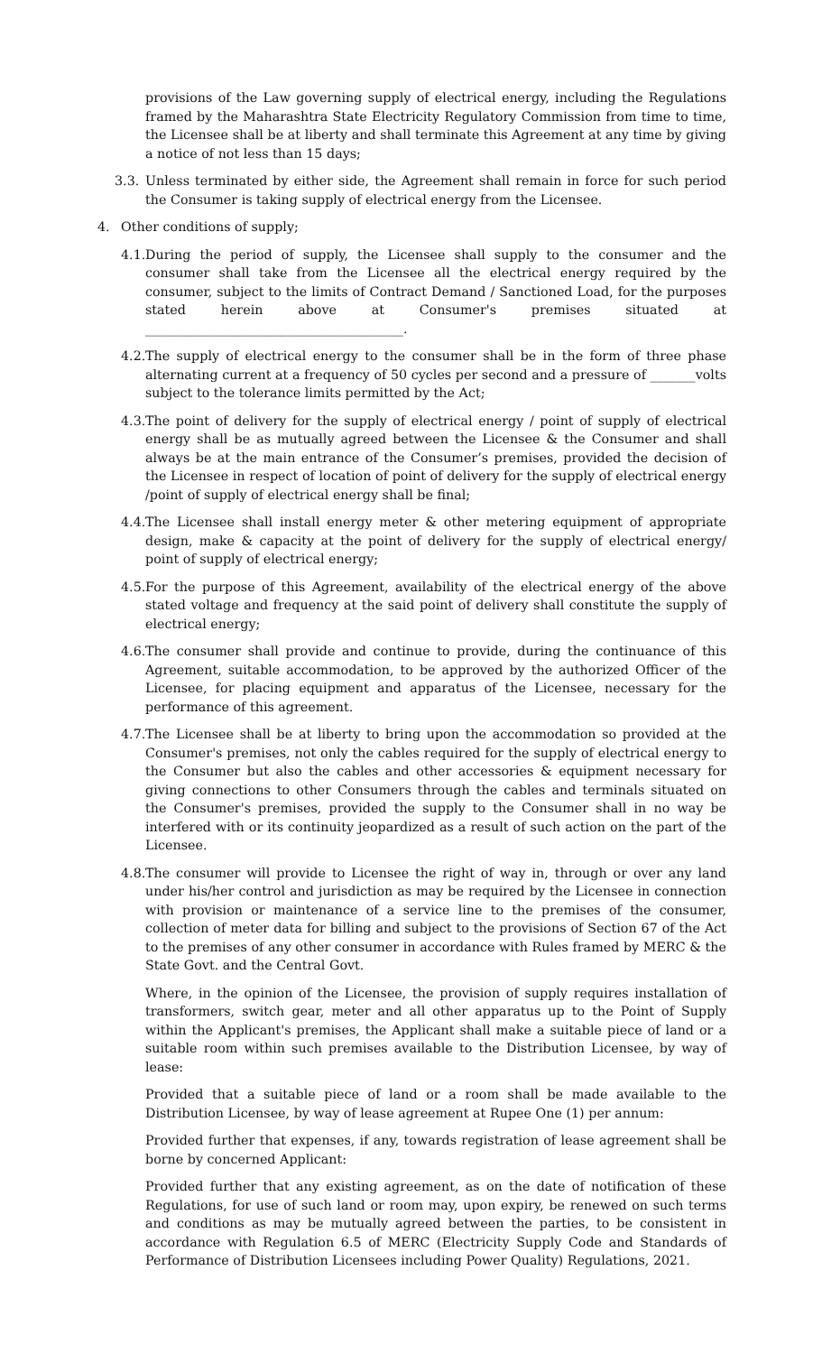provisions of the Law governing supply of electrical energy, including the Regulations framed by the Maharashtra State Electricity Regulatory Commission from time to time, the Licensee shall be at liberty and shall terminate this Agreement at any time by giving a notice of not less than 15 days;
3.3. Unless terminated by either side, the Agreement shall remain in force for such period the Consumer is taking supply of electrical energy from the Licensee.
4. Other conditions of supply;
4.1. During the period of supply, the Licensee shall supply to the consumer and the consumer shall take from the Licensee all the electrical energy required by the consumer, subject to the limits of Contract Demand / Sanctioned Load, for the purposes stated herein above at Consumer's premises situated at ________________________________________.
4.2. The supply of electrical energy to the consumer shall be in the form of three phase alternating current at a frequency of 50 cycles per second and a pressure of _______volts subject to the tolerance limits permitted by the Act;
4.3. The point of delivery for the supply of electrical energy / point of supply of electrical energy shall be as mutually agreed between the Licensee & the Consumer and shall always be at the main entrance of the Consumer’s premises, provided the decision of the Licensee in respect of location of point of delivery for the supply of electrical energy /point of supply of electrical energy shall be final;
4.4. The Licensee shall install energy meter & other metering equipment of appropriate design, make & capacity at the point of delivery for the supply of electrical energy/ point of supply of electrical energy;
4.5. For the purpose of this Agreement, availability of the electrical energy of the above stated voltage and frequency at the said point of delivery shall constitute the supply of electrical energy;
4.6. The consumer shall provide and continue to provide, during the continuance of this Agreement, suitable accommodation, to be approved by the authorized Officer of the Licensee, for placing equipment and apparatus of the Licensee, necessary for the performance of this agreement.
4.7. The Licensee shall be at liberty to bring upon the accommodation so provided at the Consumer's premises, not only the cables required for the supply of electrical energy to the Consumer but also the cables and other accessories & equipment necessary for giving connections to other Consumers through the cables and terminals situated on the Consumer's premises, provided the supply to the Consumer shall in no way be interfered with or its continuity jeopardized as a result of such action on the part of the Licensee.
4.8. The consumer will provide to Licensee the right of way in, through or over any land under his/her control and jurisdiction as may be required by the Licensee in connection with provision or maintenance of a service line to the premises of the consumer, collection of meter data for billing and subject to the provisions of Section 67 of the Act to the premises of any other consumer in accordance with Rules framed by MERC & the State Govt. and the Central Govt.
Where, in the opinion of the Licensee, the provision of supply requires installation of transformers, switch gear, meter and all other apparatus up to the Point of Supply within the Applicant's premises, the Applicant shall make a suitable piece of land or a suitable room within such premises available to the Distribution Licensee, by way of lease:
Provided that a suitable piece of land or a room shall be made available to the Distribution Licensee, by way of lease agreement at Rupee One (1) per annum:
Provided further that expenses, if any, towards registration of lease agreement shall be borne by concerned Applicant:
Provided further that any existing agreement, as on the date of notification of these Regulations, for use of such land or room may, upon expiry, be renewed on such terms and conditions as may be mutually agreed between the parties, to be consistent in accordance with Regulation 6.5 of MERC (Electricity Supply Code and Standards of Performance of Distribution Licensees including Power Quality) Regulations, 2021.